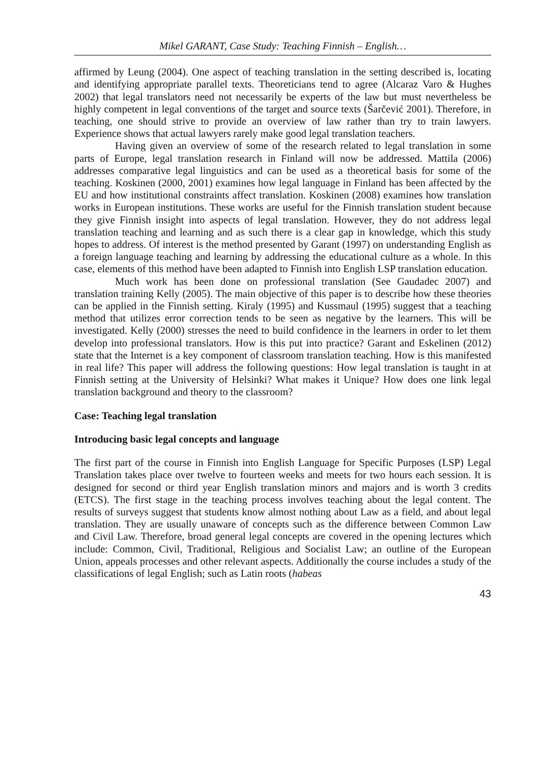Mikel GARANT, Case Study: Teaching Finnish – English…
affirmed by Leung (2004). One aspect of teaching translation in the setting described is, locating and identifying appropriate parallel texts. Theoreticians tend to agree (Alcaraz Varo & Hughes 2002) that legal translators need not necessarily be experts of the law but must nevertheless be highly competent in legal conventions of the target and source texts (Šarčević 2001). Therefore, in teaching, one should strive to provide an overview of law rather than try to train lawyers. Experience shows that actual lawyers rarely make good legal translation teachers.
Having given an overview of some of the research related to legal translation in some parts of Europe, legal translation research in Finland will now be addressed. Mattila (2006) addresses comparative legal linguistics and can be used as a theoretical basis for some of the teaching. Koskinen (2000, 2001) examines how legal language in Finland has been affected by the EU and how institutional constraints affect translation. Koskinen (2008) examines how translation works in European institutions. These works are useful for the Finnish translation student because they give Finnish insight into aspects of legal translation. However, they do not address legal translation teaching and learning and as such there is a clear gap in knowledge, which this study hopes to address. Of interest is the method presented by Garant (1997) on understanding English as a foreign language teaching and learning by addressing the educational culture as a whole. In this case, elements of this method have been adapted to Finnish into English LSP translation education.
Much work has been done on professional translation (See Gaudadec 2007) and translation training Kelly (2005). The main objective of this paper is to describe how these theories can be applied in the Finnish setting. Kiraly (1995) and Kussmaul (1995) suggest that a teaching method that utilizes error correction tends to be seen as negative by the learners. This will be investigated. Kelly (2000) stresses the need to build confidence in the learners in order to let them develop into professional translators. How is this put into practice? Garant and Eskelinen (2012) state that the Internet is a key component of classroom translation teaching. How is this manifested in real life? This paper will address the following questions: How legal translation is taught in at Finnish setting at the University of Helsinki? What makes it Unique? How does one link legal translation background and theory to the classroom?
Case: Teaching legal translation
Introducing basic legal concepts and language
The first part of the course in Finnish into English Language for Specific Purposes (LSP) Legal Translation takes place over twelve to fourteen weeks and meets for two hours each session. It is designed for second or third year English translation minors and majors and is worth 3 credits (ETCS). The first stage in the teaching process involves teaching about the legal content. The results of surveys suggest that students know almost nothing about Law as a field, and about legal translation. They are usually unaware of concepts such as the difference between Common Law and Civil Law. Therefore, broad general legal concepts are covered in the opening lectures which include: Common, Civil, Traditional, Religious and Socialist Law; an outline of the European Union, appeals processes and other relevant aspects. Additionally the course includes a study of the classifications of legal English; such as Latin roots (habeas
43